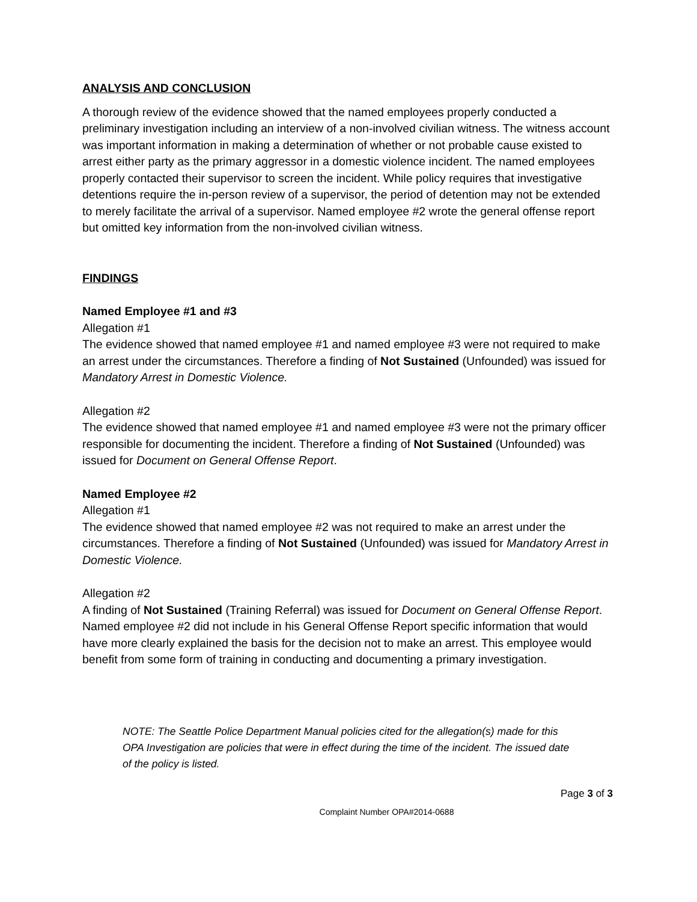ANALYSIS AND CONCLUSION
A thorough review of the evidence showed that the named employees properly conducted a preliminary investigation including an interview of a non-involved civilian witness. The witness account was important information in making a determination of whether or not probable cause existed to arrest either party as the primary aggressor in a domestic violence incident. The named employees properly contacted their supervisor to screen the incident. While policy requires that investigative detentions require the in-person review of a supervisor, the period of detention may not be extended to merely facilitate the arrival of a supervisor. Named employee #2 wrote the general offense report but omitted key information from the non-involved civilian witness.
FINDINGS
Named Employee #1 and #3
Allegation #1
The evidence showed that named employee #1 and named employee #3 were not required to make an arrest under the circumstances. Therefore a finding of Not Sustained (Unfounded) was issued for Mandatory Arrest in Domestic Violence.
Allegation #2
The evidence showed that named employee #1 and named employee #3 were not the primary officer responsible for documenting the incident. Therefore a finding of Not Sustained (Unfounded) was issued for Document on General Offense Report.
Named Employee #2
Allegation #1
The evidence showed that named employee #2 was not required to make an arrest under the circumstances. Therefore a finding of Not Sustained (Unfounded) was issued for Mandatory Arrest in Domestic Violence.
Allegation #2
A finding of Not Sustained (Training Referral) was issued for Document on General Offense Report. Named employee #2 did not include in his General Offense Report specific information that would have more clearly explained the basis for the decision not to make an arrest. This employee would benefit from some form of training in conducting and documenting a primary investigation.
NOTE: The Seattle Police Department Manual policies cited for the allegation(s) made for this OPA Investigation are policies that were in effect during the time of the incident. The issued date of the policy is listed.
Page 3 of 3
Complaint Number OPA#2014-0688